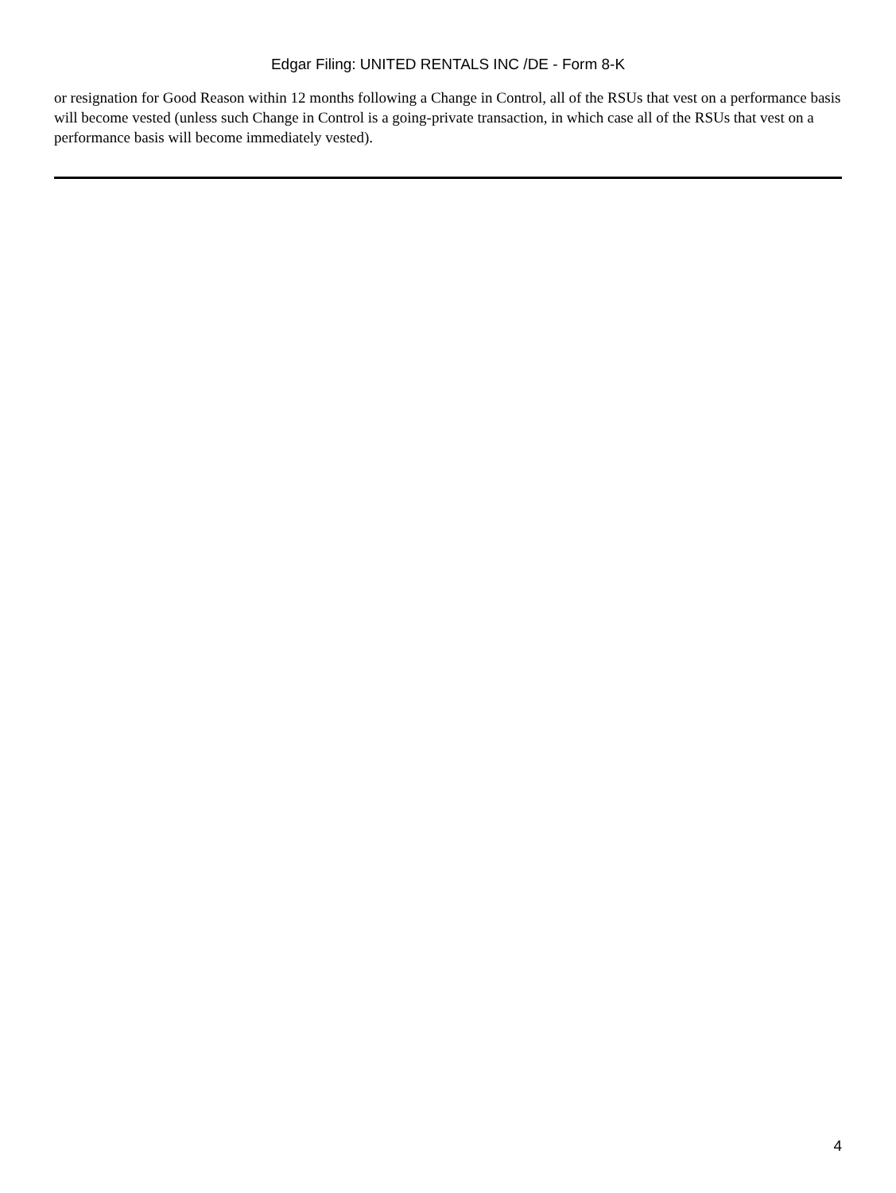Edgar Filing: UNITED RENTALS INC /DE - Form 8-K
or resignation for Good Reason within 12 months following a Change in Control, all of the RSUs that vest on a performance basis will become vested (unless such Change in Control is a going-private transaction, in which case all of the RSUs that vest on a performance basis will become immediately vested).
4